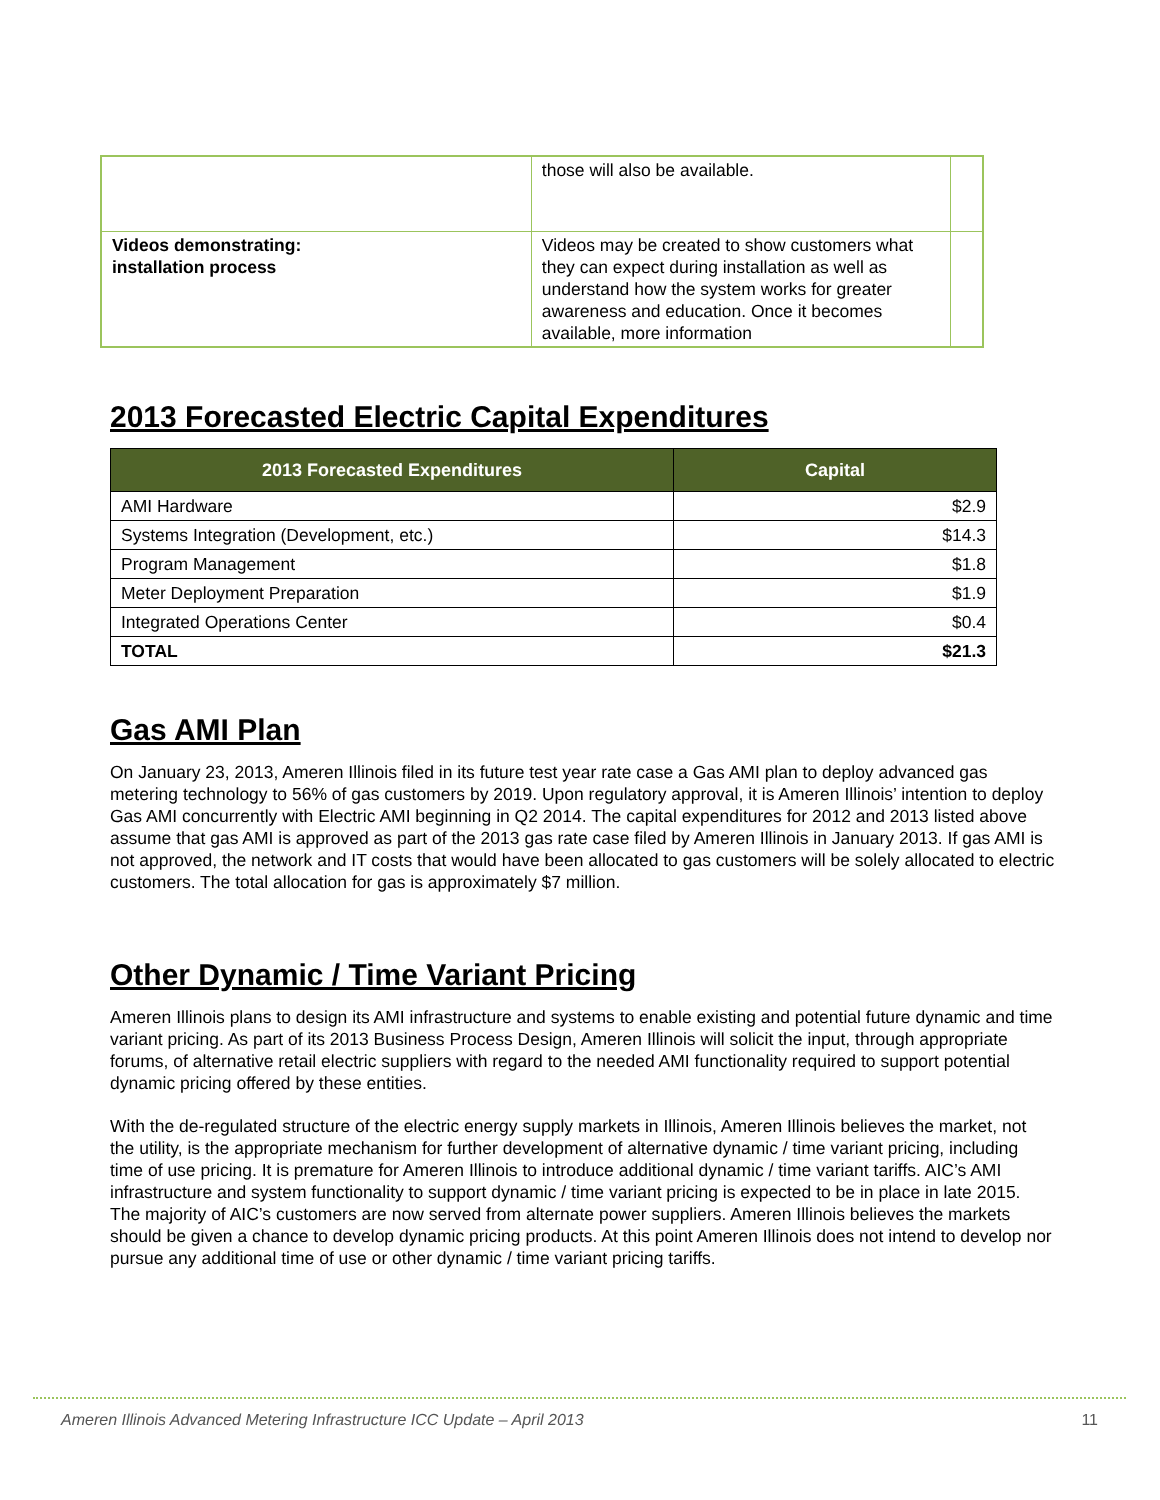| | those will also be available. | |
| Videos demonstrating: installation process | Videos may be created to show customers what they can expect during installation as well as understand how the system works for greater awareness and education. Once it becomes available, more information | |
2013 Forecasted Electric Capital Expenditures
| 2013 Forecasted Expenditures | Capital |
| --- | --- |
| AMI Hardware | $2.9 |
| Systems Integration (Development, etc.) | $14.3 |
| Program Management | $1.8 |
| Meter Deployment Preparation | $1.9 |
| Integrated Operations Center | $0.4 |
| TOTAL | $21.3 |
Gas AMI Plan
On January 23, 2013, Ameren Illinois filed in its future test year rate case a Gas AMI plan to deploy advanced gas metering technology to 56% of gas customers by 2019. Upon regulatory approval, it is Ameren Illinois’ intention to deploy Gas AMI concurrently with Electric AMI beginning in Q2 2014. The capital expenditures for 2012 and 2013 listed above assume that gas AMI is approved as part of the 2013 gas rate case filed by Ameren Illinois in January 2013. If gas AMI is not approved, the network and IT costs that would have been allocated to gas customers will be solely allocated to electric customers. The total allocation for gas is approximately $7 million.
Other Dynamic / Time Variant Pricing
Ameren Illinois plans to design its AMI infrastructure and systems to enable existing and potential future dynamic and time variant pricing. As part of its 2013 Business Process Design, Ameren Illinois will solicit the input, through appropriate forums, of alternative retail electric suppliers with regard to the needed AMI functionality required to support potential dynamic pricing offered by these entities.
With the de-regulated structure of the electric energy supply markets in Illinois, Ameren Illinois believes the market, not the utility, is the appropriate mechanism for further development of alternative dynamic / time variant pricing, including time of use pricing. It is premature for Ameren Illinois to introduce additional dynamic / time variant tariffs. AIC’s AMI infrastructure and system functionality to support dynamic / time variant pricing is expected to be in place in late 2015. The majority of AIC’s customers are now served from alternate power suppliers. Ameren Illinois believes the markets should be given a chance to develop dynamic pricing products. At this point Ameren Illinois does not intend to develop nor pursue any additional time of use or other dynamic / time variant pricing tariffs.
Ameren Illinois Advanced Metering Infrastructure ICC Update – April 2013 11